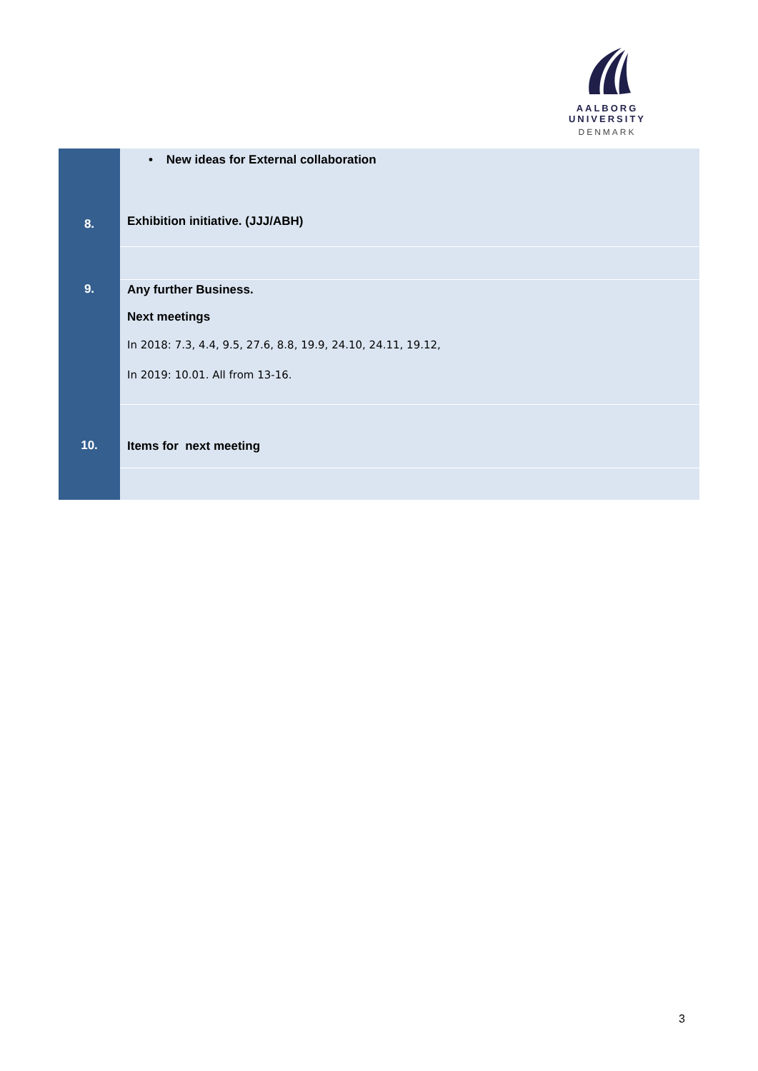AALBORG UNIVERSITY
DENMARK
| 8. | • New ideas for External collaboration Exhibition initiative. (JJJ/ABH) |
| 9. | Any further Business. Next meetings In 2018: 7.3, 4.4, 9.5, 27.6, 8.8, 19.9, 24.10, 24.11, 19.12, In 2019: 10.01. All from 13-16. |
| 10. | Items for next meeting |
3